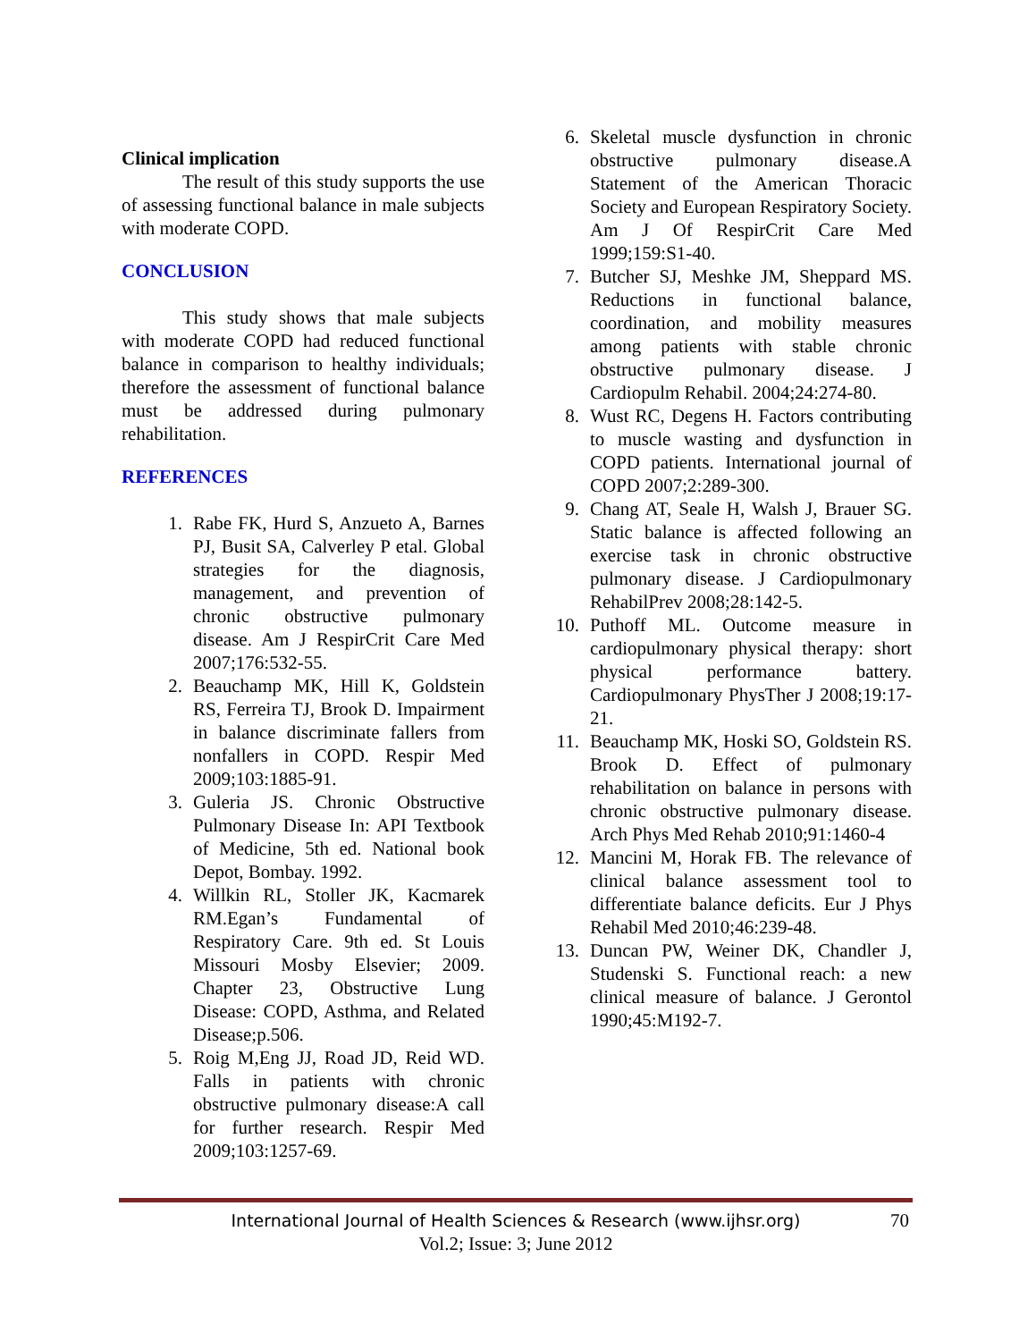Clinical implication
The result of this study supports the use of assessing functional balance in male subjects with moderate COPD.
CONCLUSION
This study shows that male subjects with moderate COPD had reduced functional balance in comparison to healthy individuals; therefore the assessment of functional balance must be addressed during pulmonary rehabilitation.
REFERENCES
1. Rabe FK, Hurd S, Anzueto A, Barnes PJ, Busit SA, Calverley P etal. Global strategies for the diagnosis, management, and prevention of chronic obstructive pulmonary disease. Am J RespirCrit Care Med 2007;176:532-55.
2. Beauchamp MK, Hill K, Goldstein RS, Ferreira TJ, Brook D. Impairment in balance discriminate fallers from nonfallers in COPD. Respir Med 2009;103:1885-91.
3. Guleria JS. Chronic Obstructive Pulmonary Disease In: API Textbook of Medicine, 5th ed. National book Depot, Bombay. 1992.
4. Willkin RL, Stoller JK, Kacmarek RM.Egan’s Fundamental of Respiratory Care. 9th ed. St Louis Missouri Mosby Elsevier; 2009. Chapter 23, Obstructive Lung Disease: COPD, Asthma, and Related Disease;p.506.
5. Roig M,Eng JJ, Road JD, Reid WD. Falls in patients with chronic obstructive pulmonary disease:A call for further research. Respir Med 2009;103:1257-69.
6. Skeletal muscle dysfunction in chronic obstructive pulmonary disease.A Statement of the American Thoracic Society and European Respiratory Society. Am J Of RespirCrit Care Med 1999;159:S1-40.
7. Butcher SJ, Meshke JM, Sheppard MS. Reductions in functional balance, coordination, and mobility measures among patients with stable chronic obstructive pulmonary disease. J Cardiopulm Rehabil. 2004;24:274-80.
8. Wust RC, Degens H. Factors contributing to muscle wasting and dysfunction in COPD patients. International journal of COPD 2007;2:289-300.
9. Chang AT, Seale H, Walsh J, Brauer SG. Static balance is affected following an exercise task in chronic obstructive pulmonary disease. J Cardiopulmonary RehabilPrev 2008;28:142-5.
10. Puthoff ML. Outcome measure in cardiopulmonary physical therapy: short physical performance battery. Cardiopulmonary PhysTher J 2008;19:17-21.
11. Beauchamp MK, Hoski SO, Goldstein RS. Brook D. Effect of pulmonary rehabilitation on balance in persons with chronic obstructive pulmonary disease. Arch Phys Med Rehab 2010;91:1460-4
12. Mancini M, Horak FB. The relevance of clinical balance assessment tool to differentiate balance deficits. Eur J Phys Rehabil Med 2010;46:239-48.
13. Duncan PW, Weiner DK, Chandler J, Studenski S. Functional reach: a new clinical measure of balance. J Gerontol 1990;45:M192-7.
International Journal of Health Sciences & Research (www.ijhsr.org) 70
Vol.2; Issue: 3; June 2012